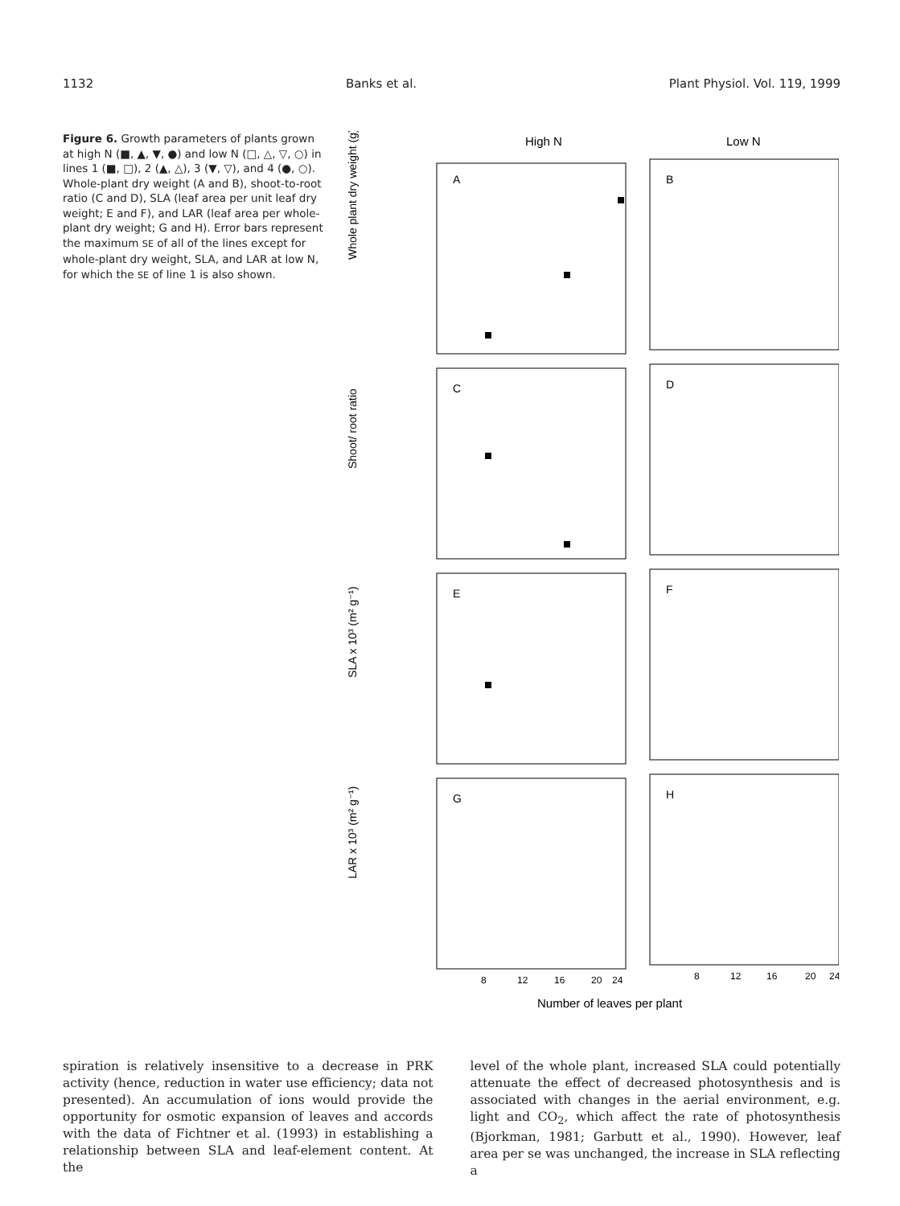1132 Banks et al. Plant Physiol. Vol. 119, 1999
Figure 6. Growth parameters of plants grown at high N (■, ▲, ▼, ●) and low N (□, △, ▽, ○) in lines 1 (■, □), 2 (▲, △), 3 (▼, ▽), and 4 (●, ○). Whole-plant dry weight (A and B), shoot-to-root ratio (C and D), SLA (leaf area per unit leaf dry weight; E and F), and LAR (leaf area per whole-plant dry weight; G and H). Error bars represent the maximum SE of all of the lines except for whole-plant dry weight, SLA, and LAR at low N, for which the SE of line 1 is also shown.
High N
Low N
A
B
C
D
E
F
G
H
Whole plant dry weight (g)
Shoot/ root ratio
SLA x 10³ (m² g⁻¹)
LAR x 10³ (m² g⁻¹)
8
12
16
20
24
8
12
16
20
24
Number of leaves per plant
spiration is relatively insensitive to a decrease in PRK activity (hence, reduction in water use efficiency; data not presented). An accumulation of ions would provide the opportunity for osmotic expansion of leaves and accords with the data of Fichtner et al. (1993) in establishing a relationship between SLA and leaf-element content. At the
level of the whole plant, increased SLA could potentially attenuate the effect of decreased photosynthesis and is associated with changes in the aerial environment, e.g. light and CO<sub>2</sub>, which affect the rate of photosynthesis (Bjorkman, 1981; Garbutt et al., 1990). However, leaf area per se was unchanged, the increase in SLA reflecting a